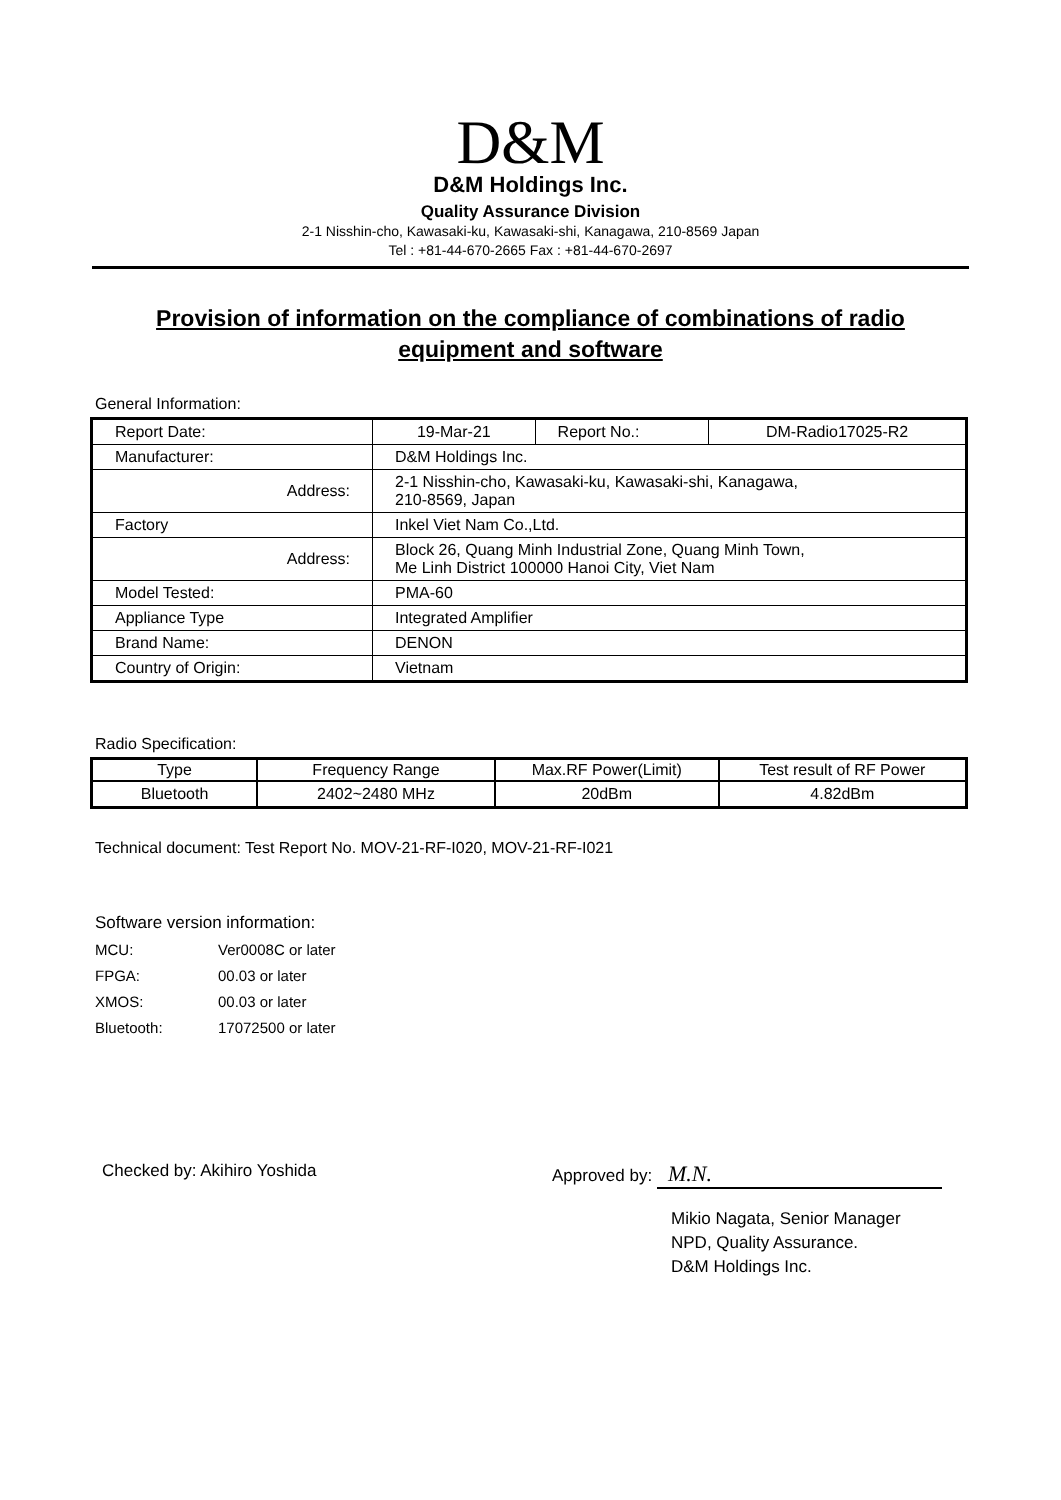D&M
D&M Holdings Inc.
Quality Assurance Division
2-1 Nisshin-cho, Kawasaki-ku, Kawasaki-shi, Kanagawa, 210-8569 Japan
Tel : +81-44-670-2665 Fax : +81-44-670-2697
Provision of information on the compliance of combinations of radio equipment and software
General Information:
| Report Date: | 19-Mar-21 | Report No.: | DM-Radio17025-R2 |
| Manufacturer: | D&M Holdings Inc. | | |
| Address: | 2-1 Nisshin-cho, Kawasaki-ku, Kawasaki-shi, Kanagawa, 210-8569, Japan | | |
| Factory | Inkel Viet Nam Co.,Ltd. | | |
| Address: | Block 26, Quang Minh Industrial Zone, Quang Minh Town, Me Linh District 100000 Hanoi City, Viet Nam | | |
| Model Tested: | PMA-60 | | |
| Appliance Type | Integrated Amplifier | | |
| Brand Name: | DENON | | |
| Country of Origin: | Vietnam | | |
Radio Specification:
| Type | Frequency Range | Max.RF Power(Limit) | Test result of RF Power |
| --- | --- | --- | --- |
| Bluetooth | 2402~2480 MHz | 20dBm | 4.82dBm |
Technical document: Test Report No. MOV-21-RF-I020, MOV-21-RF-I021
Software version information:
MCU: Ver0008C or later
FPGA: 00.03 or later
XMOS: 00.03 or later
Bluetooth: 17072500 or later
Checked by: Akihiro Yoshida Approved by: M.N.
Mikio Nagata, Senior Manager
NPD, Quality Assurance.
D&M Holdings Inc.